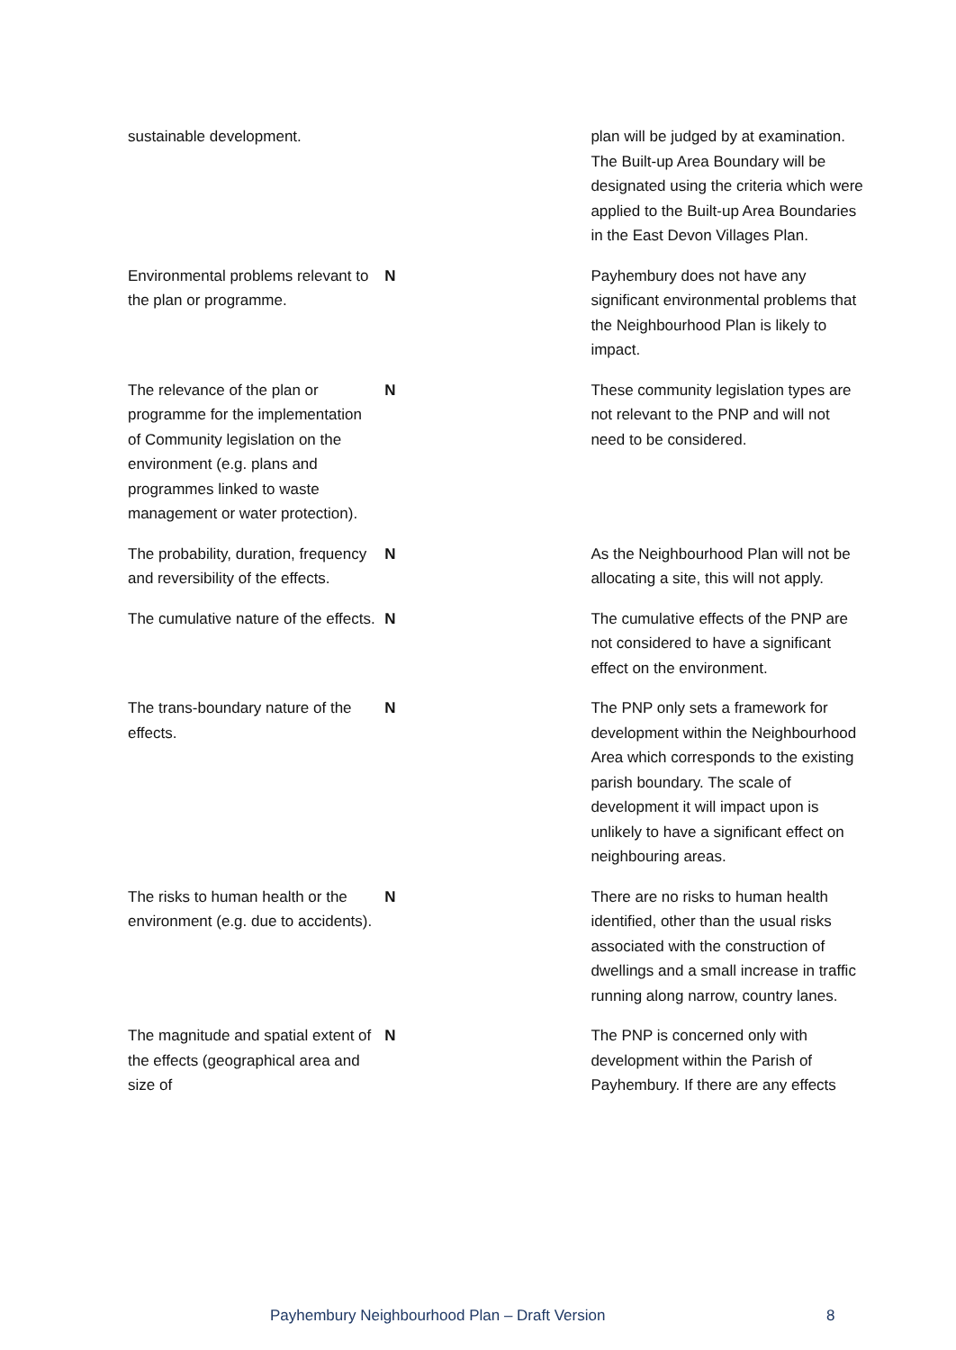| sustainable development. | | plan will be judged by at examination. The Built-up Area Boundary will be designated using the criteria which were applied to the Built-up Area Boundaries in the East Devon Villages Plan. |
| Environmental problems relevant to the plan or programme. | N | Payhembury does not have any significant environmental problems that the Neighbourhood Plan is likely to impact. |
| The relevance of the plan or programme for the implementation of Community legislation on the environment (e.g. plans and programmes linked to waste management or water protection). | N | These community legislation types are not relevant to the PNP and will not need to be considered. |
| The probability, duration, frequency and reversibility of the effects. | N | As the Neighbourhood Plan will not be allocating a site, this will not apply. |
| The cumulative nature of the effects. | N | The cumulative effects of the PNP are not considered to have a significant effect on the environment. |
| The trans-boundary nature of the effects. | N | The PNP only sets a framework for development within the Neighbourhood Area which corresponds to the existing parish boundary. The scale of development it will impact upon is unlikely to have a significant effect on neighbouring areas. |
| The risks to human health or the environment (e.g. due to accidents). | N | There are no risks to human health identified, other than the usual risks associated with the construction of dwellings and a small increase in traffic running along narrow, country lanes. |
| The magnitude and spatial extent of the effects (geographical area and size of | N | The PNP is concerned only with development within the Parish of Payhembury. If there are any effects |
Payhembury Neighbourhood Plan – Draft Version 8